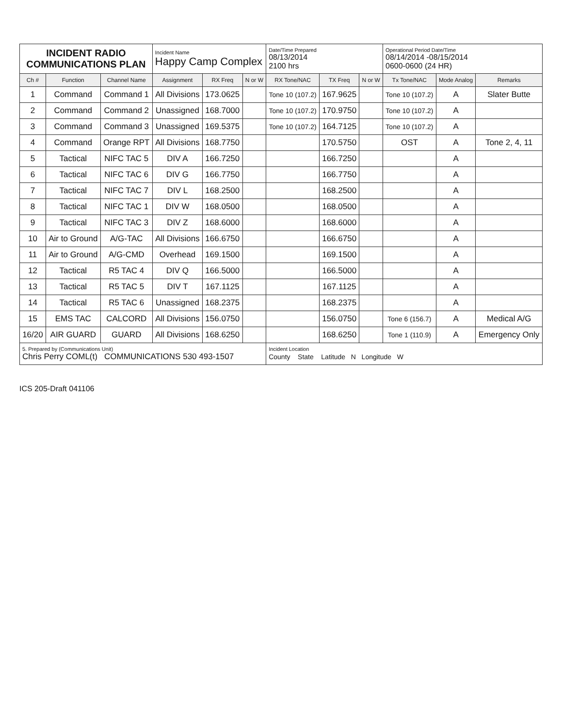| INCIDENT RADIO COMMUNICATIONS PLAN | | | Incident Name Happy Camp Complex | | | Date/Time Prepared 08/13/2014 2100 hrs | | | Operational Period Date/Time 08/14/2014 -08/15/2014 0600-0600 (24 HR) | | |
| Ch # | Function | Channel Name | Assignment | RX Freq | N or W | RX Tone/NAC | TX Freq | N or W | Tx Tone/NAC | Mode Analog | Remarks |
| 1 | Command | Command 1 | All Divisions | 173.0625 | | Tone 10 (107.2) | 167.9625 | | Tone 10 (107.2) | A | Slater Butte |
| 2 | Command | Command 2 | Unassigned | 168.7000 | | Tone 10 (107.2) | 170.9750 | | Tone 10 (107.2) | A | |
| 3 | Command | Command 3 | Unassigned | 169.5375 | | Tone 10 (107.2) | 164.7125 | | Tone 10 (107.2) | A | |
| 4 | Command | Orange RPT | All Divisions | 168.7750 | | | 170.5750 | | OST | A | Tone 2, 4, 11 |
| 5 | Tactical | NIFC TAC 5 | DIV A | 166.7250 | | | 166.7250 | | | A | |
| 6 | Tactical | NIFC TAC 6 | DIV G | 166.7750 | | | 166.7750 | | | A | |
| 7 | Tactical | NIFC TAC 7 | DIV L | 168.2500 | | | 168.2500 | | | A | |
| 8 | Tactical | NIFC TAC 1 | DIV W | 168.0500 | | | 168.0500 | | | A | |
| 9 | Tactical | NIFC TAC 3 | DIV Z | 168.6000 | | | 168.6000 | | | A | |
| 10 | Air to Ground | A/G-TAC | All Divisions | 166.6750 | | | 166.6750 | | | A | |
| 11 | Air to Ground | A/G-CMD | Overhead | 169.1500 | | | 169.1500 | | | A | |
| 12 | Tactical | R5 TAC 4 | DIV Q | 166.5000 | | | 166.5000 | | | A | |
| 13 | Tactical | R5 TAC 5 | DIV T | 167.1125 | | | 167.1125 | | | A | |
| 14 | Tactical | R5 TAC 6 | Unassigned | 168.2375 | | | 168.2375 | | | A | |
| 15 | EMS TAC | CALCORD | All Divisions | 156.0750 | | | 156.0750 | | Tone 6 (156.7) | A | Medical A/G |
| 16/20 | AIR GUARD | GUARD | All Divisions | 168.6250 | | | 168.6250 | | Tone 1 (110.9) | A | Emergency Only |
| 5. Prepared by (Communications Unit) Chris Perry COML(t) COMMUNICATIONS 530 493-1507 | | | | | | Incident Location County State Latitude N Longitude W | | | | | |
ICS 205-Draft 041106